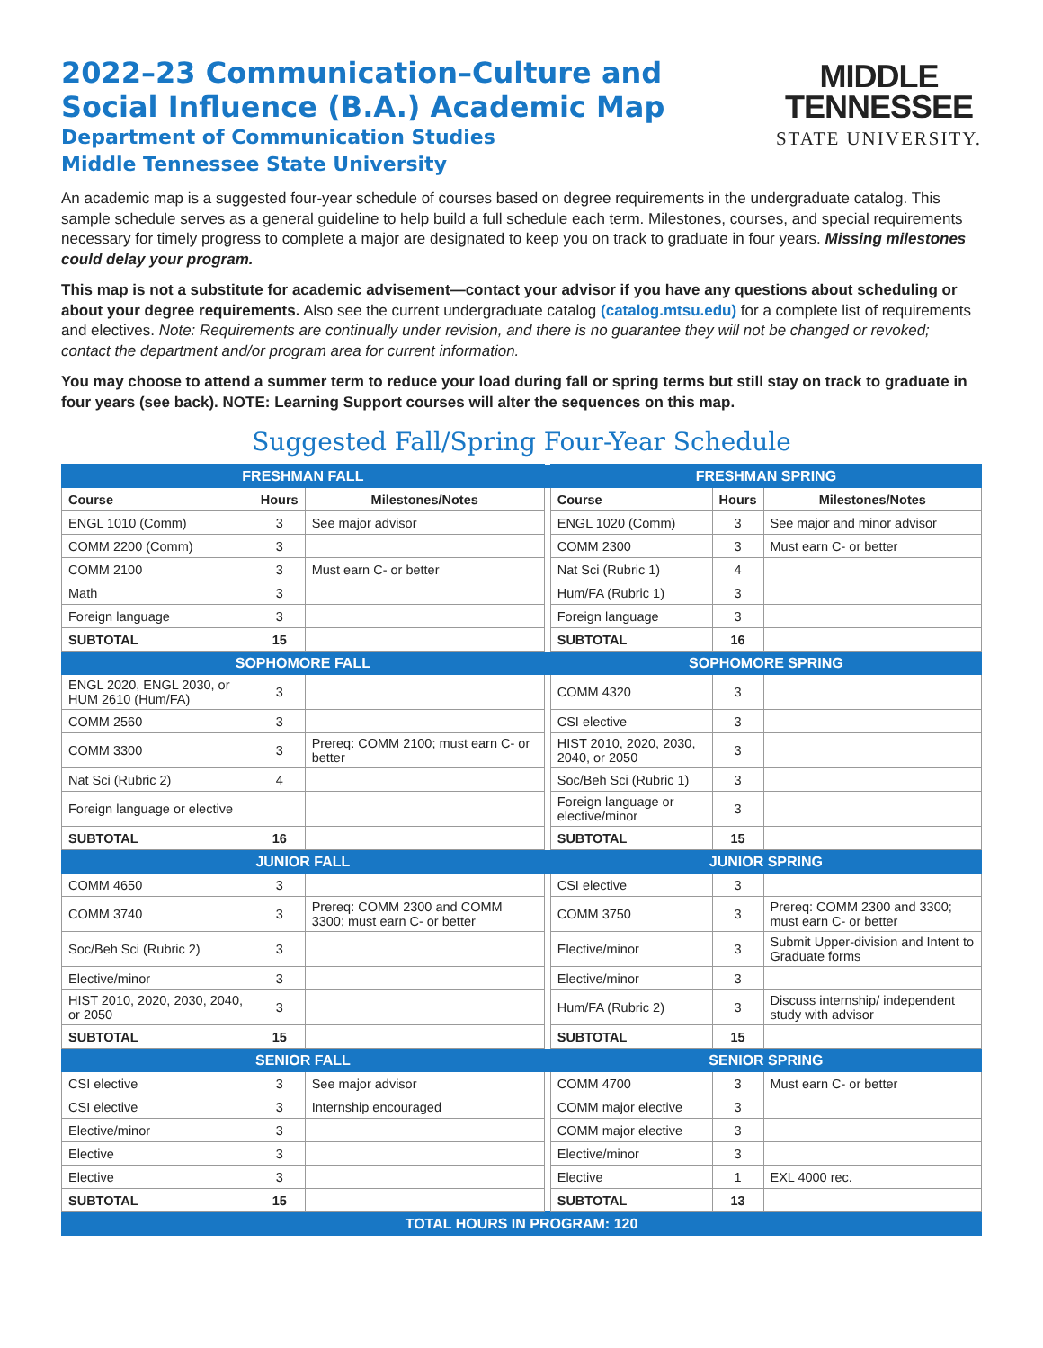2022–23 Communication–Culture and
Social Influence (B.A.) Academic Map
Department of Communication Studies
Middle Tennessee State University
MIDDLE
TENNESSEE
STATE UNIVERSITY.
An academic map is a suggested four-year schedule of courses based on degree requirements in the undergraduate catalog. This sample schedule serves as a general guideline to help build a full schedule each term. Milestones, courses, and special requirements necessary for timely progress to complete a major are designated to keep you on track to graduate in four years. Missing milestones could delay your program.
This map is not a substitute for academic advisement—contact your advisor if you have any questions about scheduling or about your degree requirements. Also see the current undergraduate catalog (catalog.mtsu.edu) for a complete list of requirements and electives. Note: Requirements are continually under revision, and there is no guarantee they will not be changed or revoked; contact the department and/or program area for current information.
You may choose to attend a summer term to reduce your load during fall or spring terms but still stay on track to graduate in four years (see back). NOTE: Learning Support courses will alter the sequences on this map.
Suggested Fall/Spring Four-Year Schedule
| FRESHMAN FALL | | | | FRESHMAN SPRING | | |
| Course | Hours | Milestones/Notes | | Course | Hours | Milestones/Notes |
| ENGL 1010 (Comm) | 3 | See major advisor | | ENGL 1020 (Comm) | 3 | See major and minor advisor |
| COMM 2200 (Comm) | 3 | | | COMM 2300 | 3 | Must earn C- or better |
| COMM 2100 | 3 | Must earn C- or better | | Nat Sci (Rubric 1) | 4 | |
| Math | 3 | | | Hum/FA (Rubric 1) | 3 | |
| Foreign language | 3 | | | Foreign language | 3 | |
| SUBTOTAL | 15 | | | SUBTOTAL | 16 | |
| SOPHOMORE FALL | | | | SOPHOMORE SPRING | | |
| ENGL 2020, ENGL 2030, or HUM 2610 (Hum/FA) | 3 | | | COMM 4320 | 3 | |
| COMM 2560 | 3 | | | CSI elective | 3 | |
| COMM 3300 | 3 | Prereq: COMM 2100; must earn C- or better | | HIST 2010, 2020, 2030, 2040, or 2050 | 3 | |
| Nat Sci (Rubric 2) | 4 | | | Soc/Beh Sci (Rubric 1) | 3 | |
| Foreign language or elective | | | | Foreign language or elective/minor | 3 | |
| SUBTOTAL | 16 | | | SUBTOTAL | 15 | |
| JUNIOR FALL | | | | JUNIOR SPRING | | |
| COMM 4650 | 3 | | | CSI elective | 3 | |
| COMM 3740 | 3 | Prereq: COMM 2300 and COMM 3300; must earn C- or better | | COMM 3750 | 3 | Prereq: COMM 2300 and 3300; must earn C- or better |
| Soc/Beh Sci (Rubric 2) | 3 | | | Elective/minor | 3 | Submit Upper-division and Intent to Graduate forms |
| Elective/minor | 3 | | | Elective/minor | 3 | |
| HIST 2010, 2020, 2030, 2040, or 2050 | 3 | | | Hum/FA (Rubric 2) | 3 | Discuss internship/ independent study with advisor |
| SUBTOTAL | 15 | | | SUBTOTAL | 15 | |
| SENIOR FALL | | | | SENIOR SPRING | | |
| CSI elective | 3 | See major advisor | | COMM 4700 | 3 | Must earn C- or better |
| CSI elective | 3 | Internship encouraged | | COMM major elective | 3 | |
| Elective/minor | 3 | | | COMM major elective | 3 | |
| Elective | 3 | | | Elective/minor | 3 | |
| Elective | 3 | | | Elective | 1 | EXL 4000 rec. |
| SUBTOTAL | 15 | | | SUBTOTAL | 13 | |
| TOTAL HOURS IN PROGRAM: 120 | | | | | | |